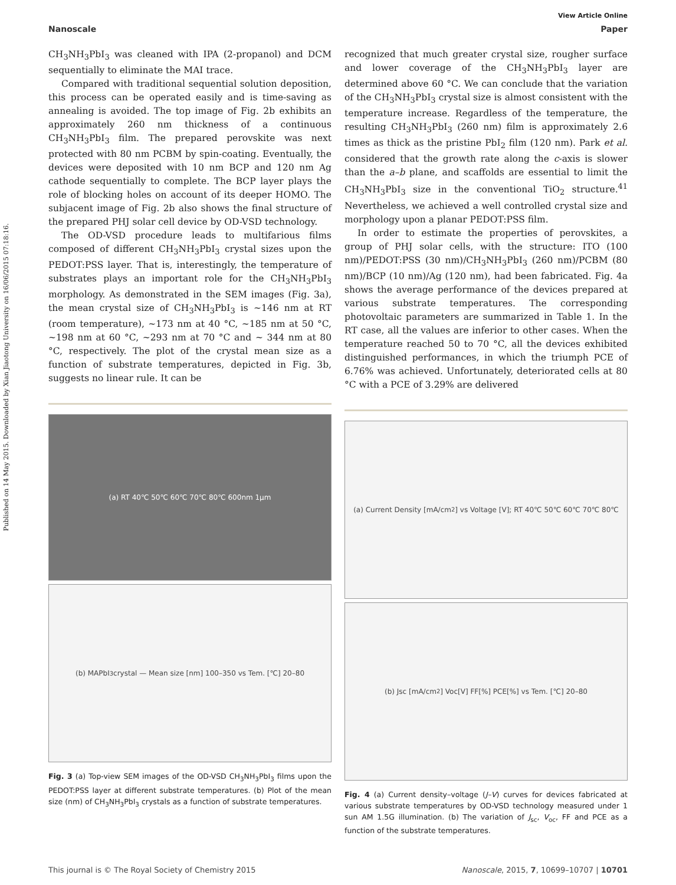Published on 14 May 2015. Downloaded by Xian Jiaotong University on 16/06/2015 07:18:16.
View Article Online
Nanoscale Paper
CH<sub>3</sub>NH<sub>3</sub>PbI<sub>3</sub> was cleaned with IPA (2-propanol) and DCM sequentially to eliminate the MAI trace.
Compared with traditional sequential solution deposition, this process can be operated easily and is time-saving as annealing is avoided. The top image of Fig. 2b exhibits an approximately 260 nm thickness of a continuous CH<sub>3</sub>NH<sub>3</sub>PbI<sub>3</sub> film. The prepared perovskite was next protected with 80 nm PCBM by spin-coating. Eventually, the devices were deposited with 10 nm BCP and 120 nm Ag cathode sequentially to complete. The BCP layer plays the role of blocking holes on account of its deeper HOMO. The subjacent image of Fig. 2b also shows the final structure of the prepared PHJ solar cell device by OD-VSD technology.
The OD-VSD procedure leads to multifarious films composed of different CH<sub>3</sub>NH<sub>3</sub>PbI<sub>3</sub> crystal sizes upon the PEDOT:PSS layer. That is, interestingly, the temperature of substrates plays an important role for the CH<sub>3</sub>NH<sub>3</sub>PbI<sub>3</sub> morphology. As demonstrated in the SEM images (Fig. 3a), the mean crystal size of CH<sub>3</sub>NH<sub>3</sub>PbI<sub>3</sub> is ~146 nm at RT (room temperature), ~173 nm at 40 °C, ~185 nm at 50 °C, ~198 nm at 60 °C, ~293 nm at 70 °C and ~ 344 nm at 80 °C, respectively. The plot of the crystal mean size as a function of substrate temperatures, depicted in Fig. 3b, suggests no linear rule. It can be
(a) RT 40℃ 50℃ 60℃ 70℃ 80℃ 600nm 1μm
(b) MAPbI<sub>3</sub> crystal — Mean size [nm] 100–350 vs Tem. [℃] 20–80
Fig. 3 (a) Top-view SEM images of the OD-VSD CH<sub>3</sub>NH<sub>3</sub>PbI<sub>3</sub> films upon the PEDOT:PSS layer at different substrate temperatures. (b) Plot of the mean size (nm) of CH<sub>3</sub>NH<sub>3</sub>PbI<sub>3</sub> crystals as a function of substrate temperatures.
recognized that much greater crystal size, rougher surface and lower coverage of the CH<sub>3</sub>NH<sub>3</sub>PbI<sub>3</sub> layer are determined above 60 °C. We can conclude that the variation of the CH<sub>3</sub>NH<sub>3</sub>PbI<sub>3</sub> crystal size is almost consistent with the temperature increase. Regardless of the temperature, the resulting CH<sub>3</sub>NH<sub>3</sub>PbI<sub>3</sub> (260 nm) film is approximately 2.6 times as thick as the pristine PbI<sub>2</sub> film (120 nm). Park et al. considered that the growth rate along the c-axis is slower than the a–b plane, and scaffolds are essential to limit the CH<sub>3</sub>NH<sub>3</sub>PbI<sub>3</sub> size in the conventional TiO<sub>2</sub> structure.<sup>41</sup> Nevertheless, we achieved a well controlled crystal size and morphology upon a planar PEDOT:PSS film.
In order to estimate the properties of perovskites, a group of PHJ solar cells, with the structure: ITO (100 nm)/PEDOT:PSS (30 nm)/CH<sub>3</sub>NH<sub>3</sub>PbI<sub>3</sub> (260 nm)/PCBM (80 nm)/BCP (10 nm)/Ag (120 nm), had been fabricated. Fig. 4a shows the average performance of the devices prepared at various substrate temperatures. The corresponding photovoltaic parameters are summarized in Table 1. In the RT case, all the values are inferior to other cases. When the temperature reached 50 to 70 °C, all the devices exhibited distinguished performances, in which the triumph PCE of 6.76% was achieved. Unfortunately, deteriorated cells at 80 °C with a PCE of 3.29% are delivered
(a) Current Density [mA/cm<sup>2</sup>] vs Voltage [V]; RT 40℃ 50℃ 60℃ 70℃ 80℃
(b) Jsc [mA/cm<sup>2</sup>] Voc[V] FF[%] PCE[%] vs Tem. [℃] 20–80
Fig. 4 (a) Current density–voltage (J–V) curves for devices fabricated at various substrate temperatures by OD-VSD technology measured under 1 sun AM 1.5G illumination. (b) The variation of J<sub>sc</sub>, V<sub>oc</sub>, FF and PCE as a function of the substrate temperatures.
This journal is © The Royal Society of Chemistry 2015 Nanoscale, 2015, 7, 10699–10707 | 10701